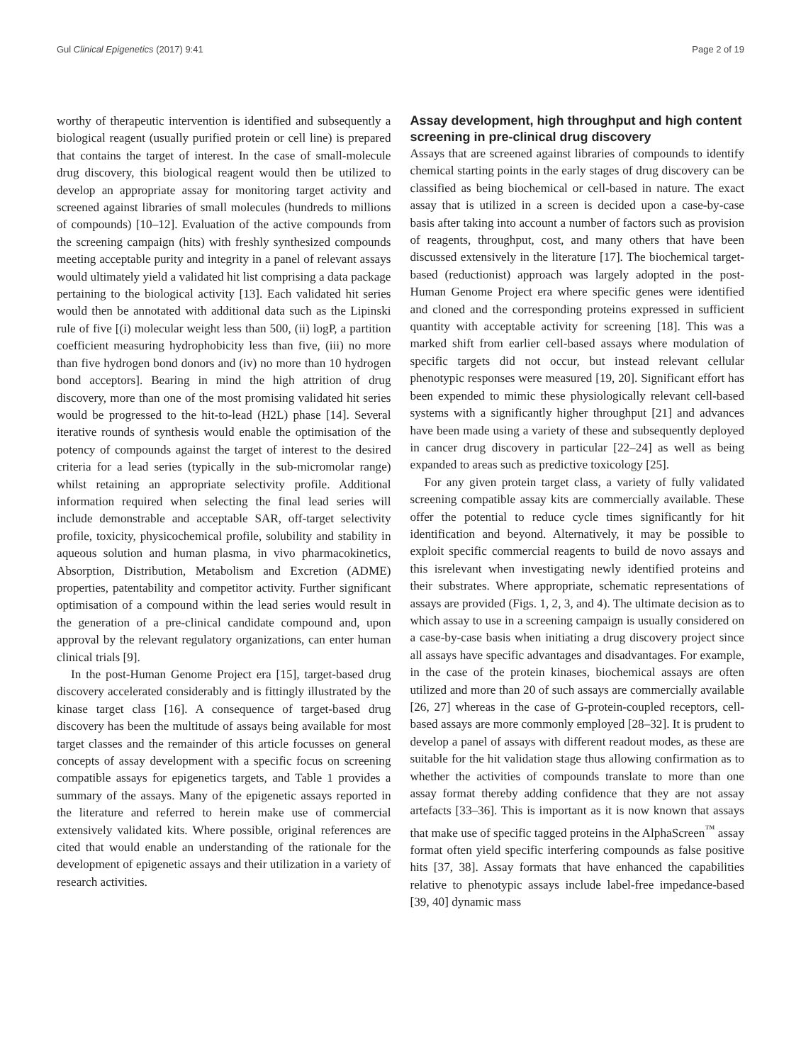Gul Clinical Epigenetics (2017) 9:41 Page 2 of 19
worthy of therapeutic intervention is identified and subsequently a biological reagent (usually purified protein or cell line) is prepared that contains the target of interest. In the case of small-molecule drug discovery, this biological reagent would then be utilized to develop an appropriate assay for monitoring target activity and screened against libraries of small molecules (hundreds to millions of compounds) [10–12]. Evaluation of the active compounds from the screening campaign (hits) with freshly synthesized compounds meeting acceptable purity and integrity in a panel of relevant assays would ultimately yield a validated hit list comprising a data package pertaining to the biological activity [13]. Each validated hit series would then be annotated with additional data such as the Lipinski rule of five [(i) molecular weight less than 500, (ii) logP, a partition coefficient measuring hydrophobicity less than five, (iii) no more than five hydrogen bond donors and (iv) no more than 10 hydrogen bond acceptors]. Bearing in mind the high attrition of drug discovery, more than one of the most promising validated hit series would be progressed to the hit-to-lead (H2L) phase [14]. Several iterative rounds of synthesis would enable the optimisation of the potency of compounds against the target of interest to the desired criteria for a lead series (typically in the sub-micromolar range) whilst retaining an appropriate selectivity profile. Additional information required when selecting the final lead series will include demonstrable and acceptable SAR, off-target selectivity profile, toxicity, physicochemical profile, solubility and stability in aqueous solution and human plasma, in vivo pharmacokinetics, Absorption, Distribution, Metabolism and Excretion (ADME) properties, patentability and competitor activity. Further significant optimisation of a compound within the lead series would result in the generation of a pre-clinical candidate compound and, upon approval by the relevant regulatory organizations, can enter human clinical trials [9].
In the post-Human Genome Project era [15], target-based drug discovery accelerated considerably and is fittingly illustrated by the kinase target class [16]. A consequence of target-based drug discovery has been the multitude of assays being available for most target classes and the remainder of this article focusses on general concepts of assay development with a specific focus on screening compatible assays for epigenetics targets, and Table 1 provides a summary of the assays. Many of the epigenetic assays reported in the literature and referred to herein make use of commercial extensively validated kits. Where possible, original references are cited that would enable an understanding of the rationale for the development of epigenetic assays and their utilization in a variety of research activities.
Assay development, high throughput and high content screening in pre-clinical drug discovery
Assays that are screened against libraries of compounds to identify chemical starting points in the early stages of drug discovery can be classified as being biochemical or cell-based in nature. The exact assay that is utilized in a screen is decided upon a case-by-case basis after taking into account a number of factors such as provision of reagents, throughput, cost, and many others that have been discussed extensively in the literature [17]. The biochemical target-based (reductionist) approach was largely adopted in the post-Human Genome Project era where specific genes were identified and cloned and the corresponding proteins expressed in sufficient quantity with acceptable activity for screening [18]. This was a marked shift from earlier cell-based assays where modulation of specific targets did not occur, but instead relevant cellular phenotypic responses were measured [19, 20]. Significant effort has been expended to mimic these physiologically relevant cell-based systems with a significantly higher throughput [21] and advances have been made using a variety of these and subsequently deployed in cancer drug discovery in particular [22–24] as well as being expanded to areas such as predictive toxicology [25].
For any given protein target class, a variety of fully validated screening compatible assay kits are commercially available. These offer the potential to reduce cycle times significantly for hit identification and beyond. Alternatively, it may be possible to exploit specific commercial reagents to build de novo assays and this isrelevant when investigating newly identified proteins and their substrates. Where appropriate, schematic representations of assays are provided (Figs. 1, 2, 3, and 4). The ultimate decision as to which assay to use in a screening campaign is usually considered on a case-by-case basis when initiating a drug discovery project since all assays have specific advantages and disadvantages. For example, in the case of the protein kinases, biochemical assays are often utilized and more than 20 of such assays are commercially available [26, 27] whereas in the case of G-protein-coupled receptors, cell-based assays are more commonly employed [28–32]. It is prudent to develop a panel of assays with different readout modes, as these are suitable for the hit validation stage thus allowing confirmation as to whether the activities of compounds translate to more than one assay format thereby adding confidence that they are not assay artefacts [33–36]. This is important as it is now known that assays that make use of specific tagged proteins in the AlphaScreen<sup>™</sup> assay format often yield specific interfering compounds as false positive hits [37, 38]. Assay formats that have enhanced the capabilities relative to phenotypic assays include label-free impedance-based [39, 40] dynamic mass